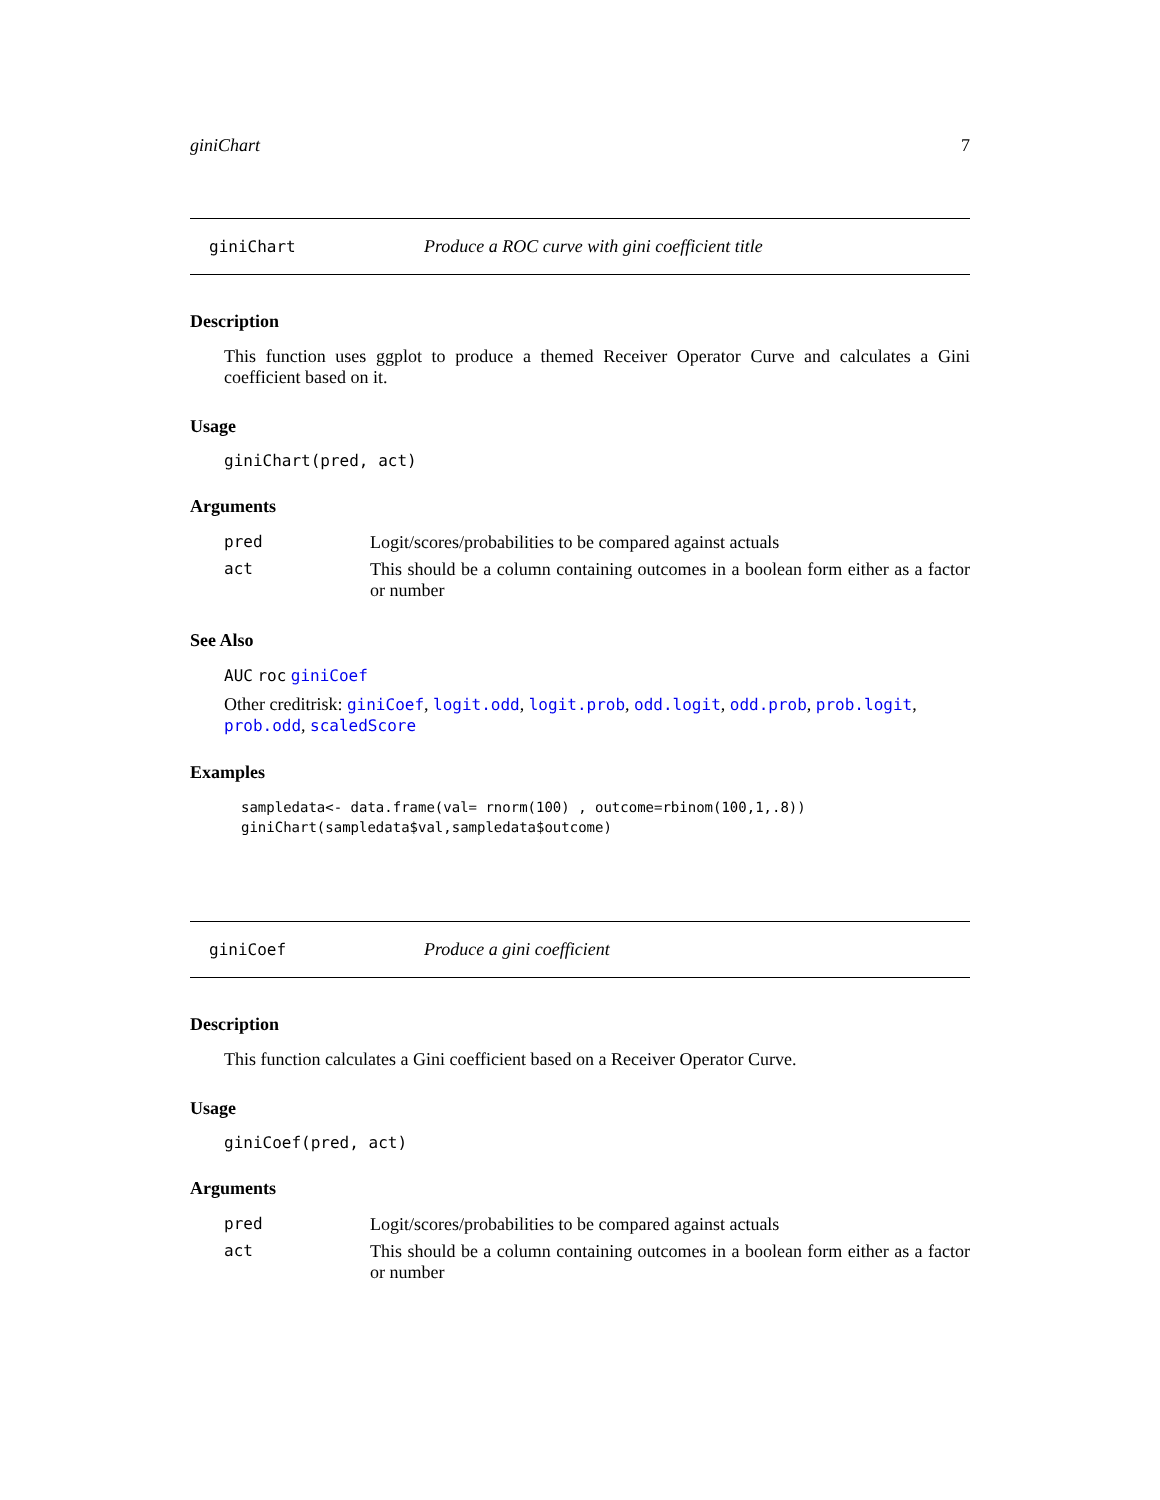giniChart 7
giniChart Produce a ROC curve with gini coefficient title
Description
This function uses ggplot to produce a themed Receiver Operator Curve and calculates a Gini coefficient based on it.
Usage
giniChart(pred, act)
Arguments
| pred | Logit/scores/probabilities to be compared against actuals |
| act | This should be a column containing outcomes in a boolean form either as a factor or number |
See Also
AUC roc giniCoef
Other creditrisk: giniCoef, logit.odd, logit.prob, odd.logit, odd.prob, prob.logit, prob.odd, scaledScore
Examples
sampledata<- data.frame(val= rnorm(100) , outcome=rbinom(100,1,.8))
giniChart(sampledata$val,sampledata$outcome)
giniCoef Produce a gini coefficient
Description
This function calculates a Gini coefficient based on a Receiver Operator Curve.
Usage
giniCoef(pred, act)
Arguments
| pred | Logit/scores/probabilities to be compared against actuals |
| act | This should be a column containing outcomes in a boolean form either as a factor or number |